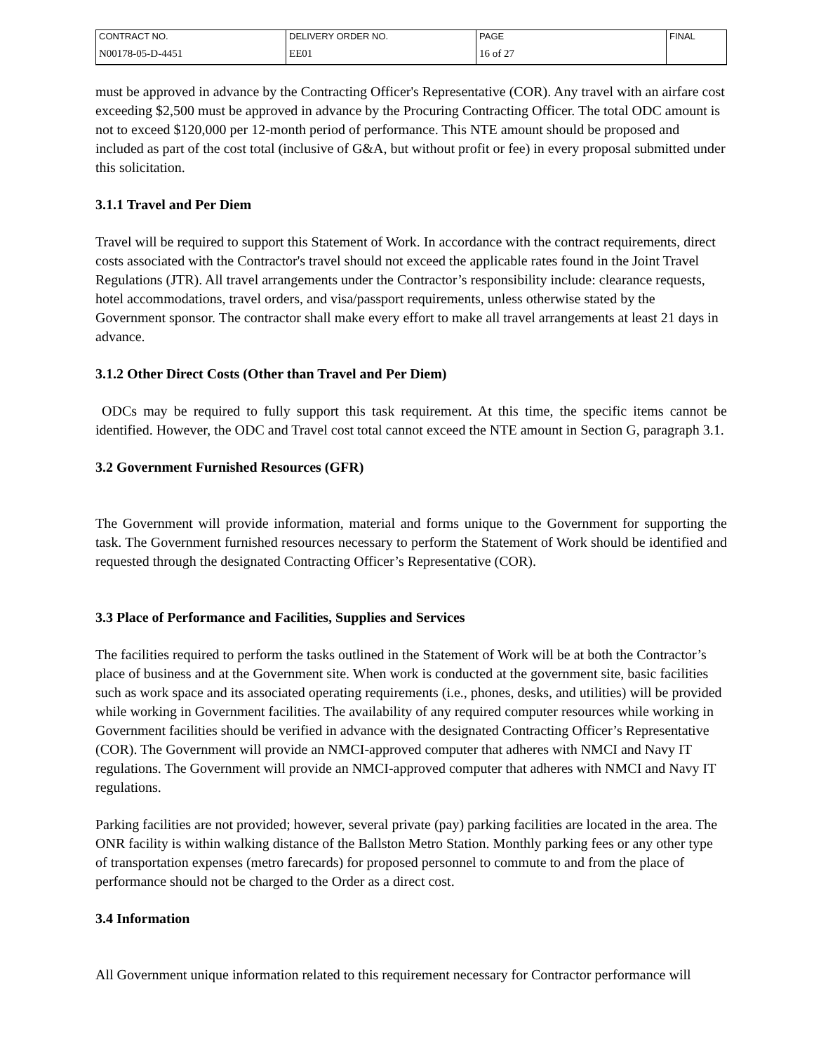| CONTRACT NO. | DELIVERY ORDER NO. | PAGE | FINAL |
| N00178-05-D-4451 | EE01 | 16 of 27 | |
must be approved in advance by the Contracting Officer's Representative (COR). Any travel with an airfare cost exceeding $2,500 must be approved in advance by the Procuring Contracting Officer. The total ODC amount is not to exceed $120,000 per 12-month period of performance. This NTE amount should be proposed and included as part of the cost total (inclusive of G&A, but without profit or fee) in every proposal submitted under this solicitation.
3.1.1 Travel and Per Diem
Travel will be required to support this Statement of Work. In accordance with the contract requirements, direct costs associated with the Contractor's travel should not exceed the applicable rates found in the Joint Travel Regulations (JTR). All travel arrangements under the Contractor’s responsibility include: clearance requests, hotel accommodations, travel orders, and visa/passport requirements, unless otherwise stated by the Government sponsor. The contractor shall make every effort to make all travel arrangements at least 21 days in advance.
3.1.2 Other Direct Costs (Other than Travel and Per Diem)
ODCs may be required to fully support this task requirement. At this time, the specific items cannot be identified. However, the ODC and Travel cost total cannot exceed the NTE amount in Section G, paragraph 3.1.
3.2 Government Furnished Resources (GFR)
The Government will provide information, material and forms unique to the Government for supporting the task. The Government furnished resources necessary to perform the Statement of Work should be identified and requested through the designated Contracting Officer’s Representative (COR).
3.3 Place of Performance and Facilities, Supplies and Services
The facilities required to perform the tasks outlined in the Statement of Work will be at both the Contractor’s place of business and at the Government site. When work is conducted at the government site, basic facilities such as work space and its associated operating requirements (i.e., phones, desks, and utilities) will be provided while working in Government facilities. The availability of any required computer resources while working in Government facilities should be verified in advance with the designated Contracting Officer’s Representative (COR). The Government will provide an NMCI-approved computer that adheres with NMCI and Navy IT regulations. The Government will provide an NMCI-approved computer that adheres with NMCI and Navy IT regulations.
Parking facilities are not provided; however, several private (pay) parking facilities are located in the area. The ONR facility is within walking distance of the Ballston Metro Station. Monthly parking fees or any other type of transportation expenses (metro farecards) for proposed personnel to commute to and from the place of performance should not be charged to the Order as a direct cost.
3.4 Information
All Government unique information related to this requirement necessary for Contractor performance will